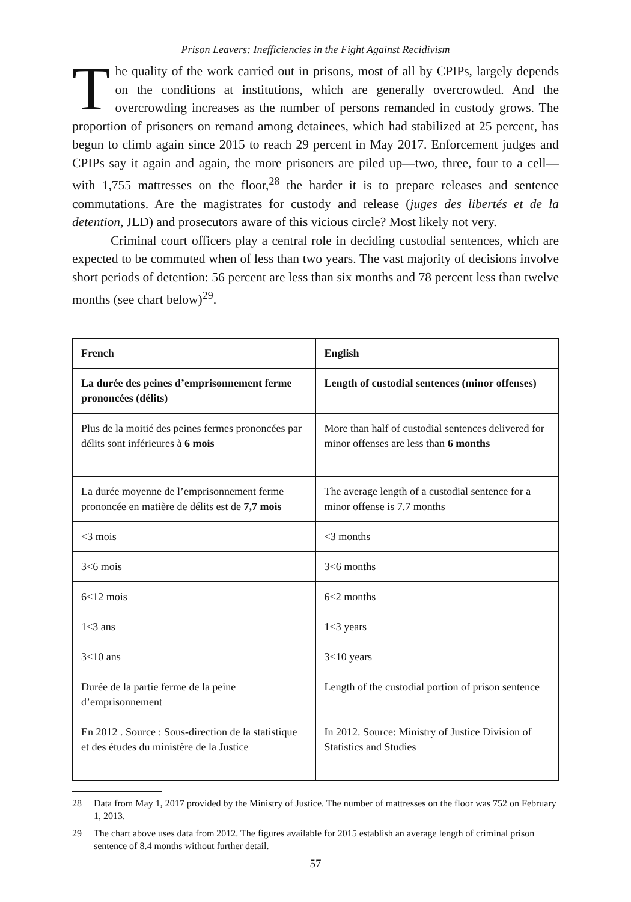Prison Leavers: Inefficiencies in the Fight Against Recidivism
The quality of the work carried out in prisons, most of all by CPIPs, largely depends on the conditions at institutions, which are generally overcrowd­ed. And the overcrowding increases as the number of persons remanded in custody grows. The proportion of prisoners on remand among detainees, which had stabilized at 25 percent, has begun to climb again since 2015 to reach 29 per­cent in May 2017. Enforcement judges and CPIPs say it again and again, the more prisoners are piled up—two, three, four to a cell—with 1,755 mattresses on the floor,<sup>28</sup> the harder it is to prepare releases and sentence commutations. Are the magistrates for custody and release (juges des libertés et de la detention, JLD) and prosecutors aware of this vicious circle? Most likely not very.
Criminal court officers play a central role in deciding custodial sentences, which are expected to be commuted when of less than two years. The vast majority of decisions involve short periods of detention: 56 percent are less than six months and 78 percent less than twelve months (see chart below)<sup>29</sup>.
| French | English |
| --- | --- |
| La durée des peines d’emprisonnement ferme prononcées (délits) | Length of custodial sentences (minor offenses) |
| Plus de la moitié des peines fermes prononcées par délits sont inférieures à 6 mois | More than half of custodial sentences delivered for minor offenses are less than 6 months |
| La durée moyenne de l’emprisonnement ferme prononcée en matière de délits est de 7,7 mois | The average length of a custodial sentence for a minor offense is 7.7 months |
| <3 mois | <3 months |
| 3<6 mois | 3<6 months |
| 6<12 mois | 6<2 months |
| 1<3 ans | 1<3 years |
| 3<10 ans | 3<10 years |
| Durée de la partie ferme de la peine d’emprisonnement | Length of the custodial portion of prison sentence |
| En 2012 . Source : Sous-direction de la statistique et des études du ministère de la Justice | In 2012. Source: Ministry of Justice Division of Statistics and Studies |
28 Data from May 1, 2017 provided by the Ministry of Justice. The number of mattresses on the floor was 752 on February 1, 2013.
29 The chart above uses data from 2012. The figures available for 2015 establish an average length of criminal prison sentence of 8.4 months without further detail.
57